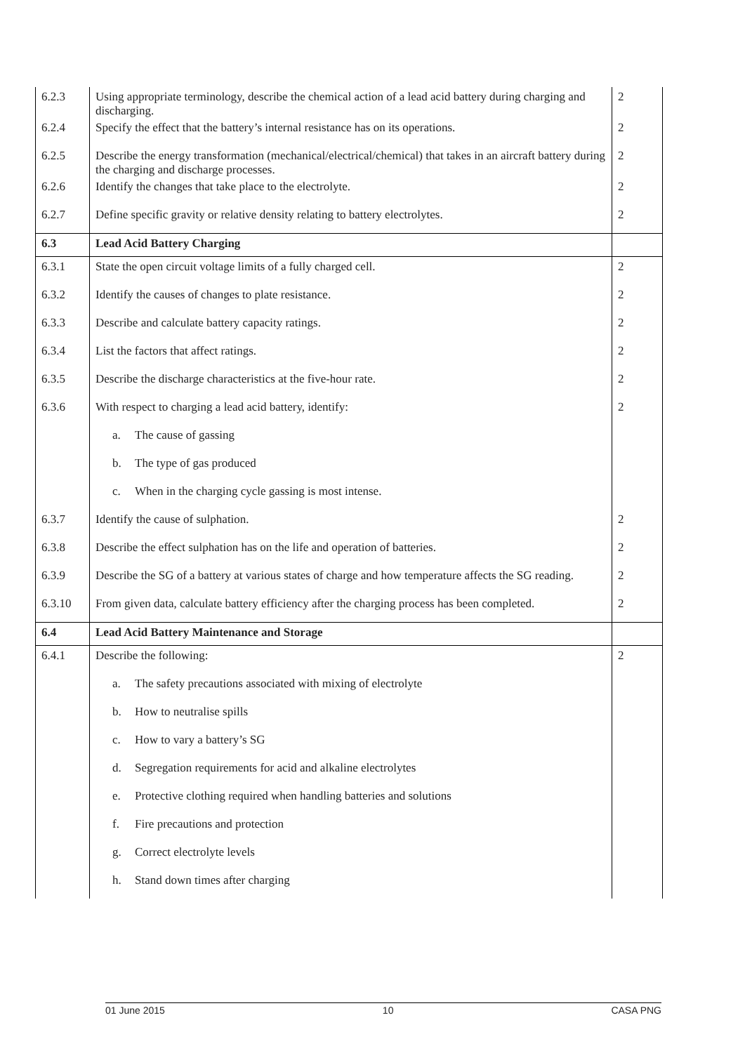| 6.2.3 | Using appropriate terminology, describe the chemical action of a lead acid battery during charging and discharging. | 2 |
| 6.2.4 | Specify the effect that the battery’s internal resistance has on its operations. | 2 |
| 6.2.5 | Describe the energy transformation (mechanical/electrical/chemical) that takes in an aircraft battery during the charging and discharge processes. | 2 |
| 6.2.6 | Identify the changes that take place to the electrolyte. | 2 |
| 6.2.7 | Define specific gravity or relative density relating to battery electrolytes. | 2 |
| 6.3 | Lead Acid Battery Charging | |
| 6.3.1 | State the open circuit voltage limits of a fully charged cell. | 2 |
| 6.3.2 | Identify the causes of changes to plate resistance. | 2 |
| 6.3.3 | Describe and calculate battery capacity ratings. | 2 |
| 6.3.4 | List the factors that affect ratings. | 2 |
| 6.3.5 | Describe the discharge characteristics at the five-hour rate. | 2 |
| 6.3.6 | With respect to charging a lead acid battery, identify: | 2 |
| | a. The cause of gassing | |
| | b. The type of gas produced | |
| | c. When in the charging cycle gassing is most intense. | |
| 6.3.7 | Identify the cause of sulphation. | 2 |
| 6.3.8 | Describe the effect sulphation has on the life and operation of batteries. | 2 |
| 6.3.9 | Describe the SG of a battery at various states of charge and how temperature affects the SG reading. | 2 |
| 6.3.10 | From given data, calculate battery efficiency after the charging process has been completed. | 2 |
| 6.4 | Lead Acid Battery Maintenance and Storage | |
| 6.4.1 | Describe the following: | 2 |
| | a. The safety precautions associated with mixing of electrolyte | |
| | b. How to neutralise spills | |
| | c. How to vary a battery’s SG | |
| | d. Segregation requirements for acid and alkaline electrolytes | |
| | e. Protective clothing required when handling batteries and solutions | |
| | f. Fire precautions and protection | |
| | g. Correct electrolyte levels | |
| | h. Stand down times after charging | |
01 June 2015 10 CASA PNG